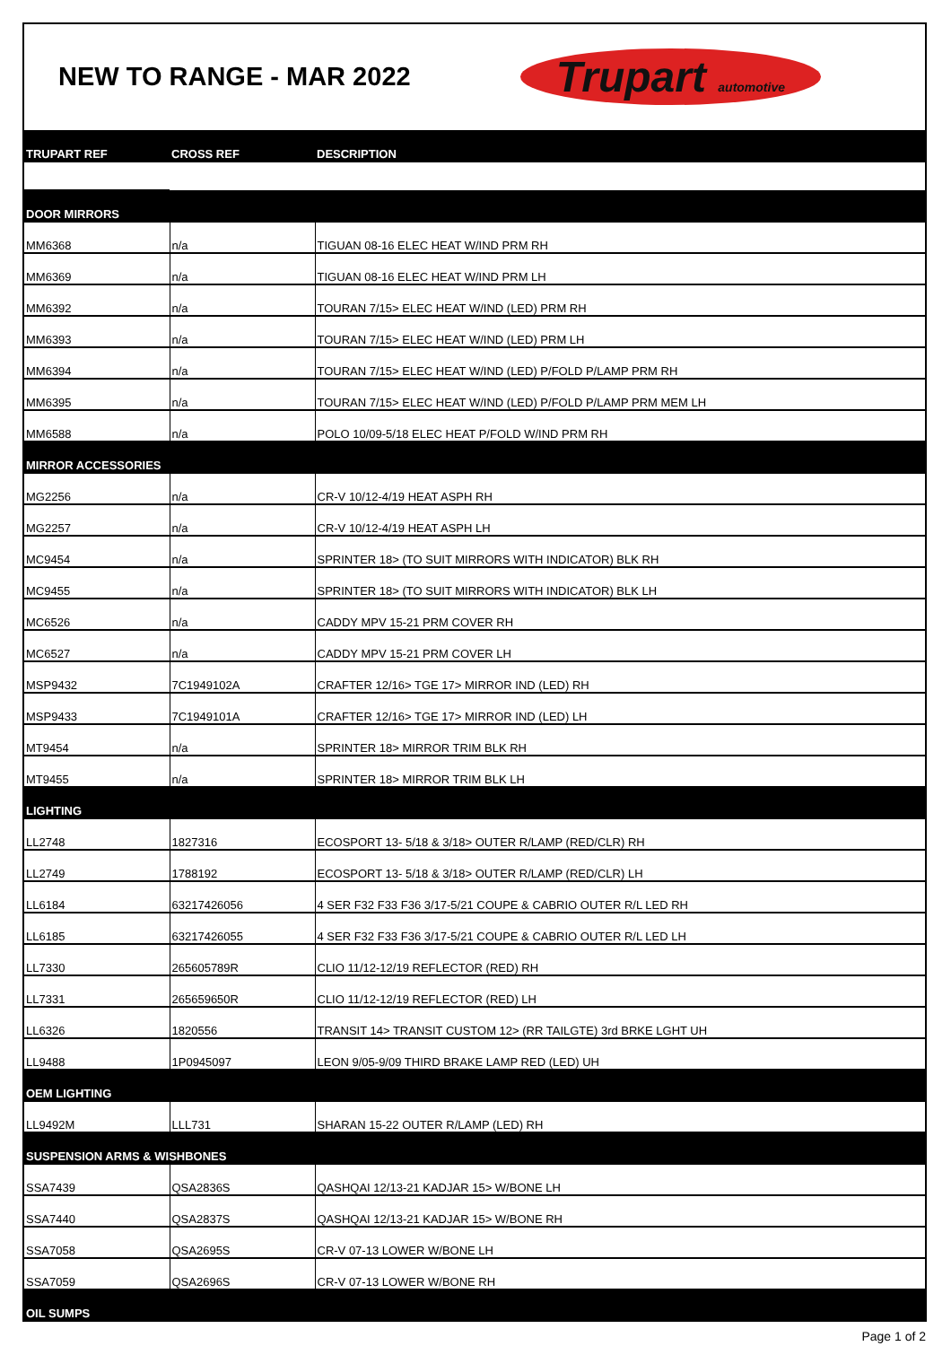NEW TO RANGE - MAR 2022
Trupart automotive
| TRUPART REF | CROSS REF | DESCRIPTION |
| --- | --- | --- |
| DOOR MIRRORS | | |
| MM6368 | n/a | TIGUAN 08-16 ELEC HEAT W/IND PRM RH |
| MM6369 | n/a | TIGUAN 08-16 ELEC HEAT W/IND PRM LH |
| MM6392 | n/a | TOURAN 7/15> ELEC HEAT W/IND (LED) PRM RH |
| MM6393 | n/a | TOURAN 7/15> ELEC HEAT W/IND (LED) PRM LH |
| MM6394 | n/a | TOURAN 7/15> ELEC HEAT W/IND (LED) P/FOLD P/LAMP PRM RH |
| MM6395 | n/a | TOURAN 7/15> ELEC HEAT W/IND (LED) P/FOLD P/LAMP PRM MEM LH |
| MM6588 | n/a | POLO 10/09-5/18 ELEC HEAT P/FOLD W/IND PRM RH |
| MIRROR ACCESSORIES | | |
| MG2256 | n/a | CR-V 10/12-4/19 HEAT ASPH RH |
| MG2257 | n/a | CR-V 10/12-4/19 HEAT ASPH LH |
| MC9454 | n/a | SPRINTER 18> (TO SUIT MIRRORS WITH INDICATOR) BLK RH |
| MC9455 | n/a | SPRINTER 18> (TO SUIT MIRRORS WITH INDICATOR) BLK LH |
| MC6526 | n/a | CADDY MPV 15-21 PRM COVER RH |
| MC6527 | n/a | CADDY MPV 15-21 PRM COVER LH |
| MSP9432 | 7C1949102A | CRAFTER 12/16> TGE 17> MIRROR IND (LED) RH |
| MSP9433 | 7C1949101A | CRAFTER 12/16> TGE 17> MIRROR IND (LED) LH |
| MT9454 | n/a | SPRINTER 18> MIRROR TRIM BLK RH |
| MT9455 | n/a | SPRINTER 18> MIRROR TRIM BLK LH |
| LIGHTING | | |
| LL2748 | 1827316 | ECOSPORT 13- 5/18 & 3/18> OUTER R/LAMP (RED/CLR) RH |
| LL2749 | 1788192 | ECOSPORT 13- 5/18 & 3/18> OUTER R/LAMP (RED/CLR) LH |
| LL6184 | 63217426056 | 4 SER F32 F33 F36 3/17-5/21 COUPE & CABRIO OUTER R/L LED RH |
| LL6185 | 63217426055 | 4 SER F32 F33 F36 3/17-5/21 COUPE & CABRIO OUTER R/L LED LH |
| LL7330 | 265605789R | CLIO 11/12-12/19 REFLECTOR (RED) RH |
| LL7331 | 265659650R | CLIO 11/12-12/19 REFLECTOR (RED) LH |
| LL6326 | 1820556 | TRANSIT 14> TRANSIT CUSTOM 12> (RR TAILGTE) 3rd BRKE LGHT UH |
| LL9488 | 1P0945097 | LEON 9/05-9/09 THIRD BRAKE LAMP RED (LED) UH |
| OEM LIGHTING | | |
| LL9492M | LLL731 | SHARAN 15-22 OUTER R/LAMP (LED) RH |
| SUSPENSION ARMS & WISHBONES | | |
| SSA7439 | QSA2836S | QASHQAI 12/13-21 KADJAR 15> W/BONE LH |
| SSA7440 | QSA2837S | QASHQAI 12/13-21 KADJAR 15> W/BONE RH |
| SSA7058 | QSA2695S | CR-V 07-13 LOWER W/BONE LH |
| SSA7059 | QSA2696S | CR-V 07-13 LOWER W/BONE RH |
| OIL SUMPS | | |
Page 1 of 2